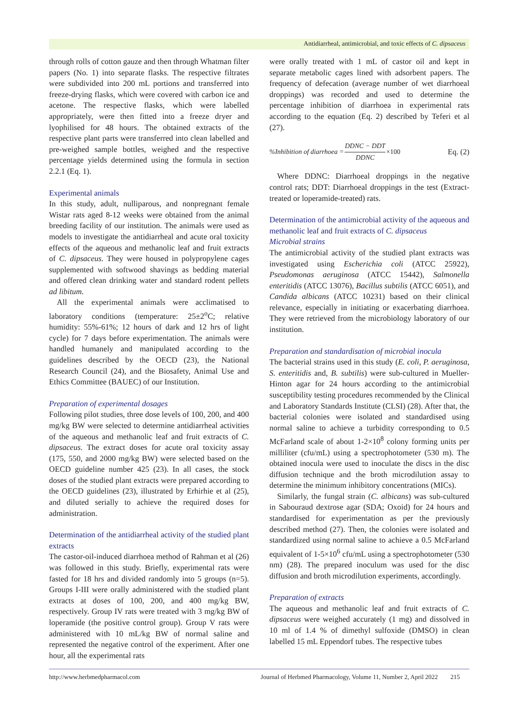Antidiarrheal, antimicrobial, and toxic effects of C. dipsaceus
through rolls of cotton gauze and then through Whatman filter papers (No. 1) into separate flasks. The respective filtrates were subdivided into 200 mL portions and transferred into freeze-drying flasks, which were covered with carbon ice and acetone. The respective flasks, which were labelled appropriately, were then fitted into a freeze dryer and lyophilised for 48 hours. The obtained extracts of the respective plant parts were transferred into clean labelled and pre-weighed sample bottles, weighed and the respective percentage yields determined using the formula in section 2.2.1 (Eq. 1).
Experimental animals
In this study, adult, nulliparous, and nonpregnant female Wistar rats aged 8-12 weeks were obtained from the animal breeding facility of our institution. The animals were used as models to investigate the antidiarrheal and acute oral toxicity effects of the aqueous and methanolic leaf and fruit extracts of C. dipsaceus. They were housed in polypropylene cages supplemented with softwood shavings as bedding material and offered clean drinking water and standard rodent pellets ad libitum.
All the experimental animals were acclimatised to laboratory conditions (temperature: 25±2<sup>o</sup>C; relative humidity: 55%-61%; 12 hours of dark and 12 hrs of light cycle) for 7 days before experimentation. The animals were handled humanely and manipulated according to the guidelines described by the OECD (23), the National Research Council (24), and the Biosafety, Animal Use and Ethics Committee (BAUEC) of our Institution.
Preparation of experimental dosages
Following pilot studies, three dose levels of 100, 200, and 400 mg/kg BW were selected to determine antidiarrheal activities of the aqueous and methanolic leaf and fruit extracts of C. dipsaceus. The extract doses for acute oral toxicity assay (175, 550, and 2000 mg/kg BW) were selected based on the OECD guideline number 425 (23). In all cases, the stock doses of the studied plant extracts were prepared according to the OECD guidelines (23), illustrated by Erhirhie et al (25), and diluted serially to achieve the required doses for administration.
Determination of the antidiarrheal activity of the studied plant extracts
The castor-oil-induced diarrhoea method of Rahman et al (26) was followed in this study. Briefly, experimental rats were fasted for 18 hrs and divided randomly into 5 groups (n=5). Groups I-III were orally administered with the studied plant extracts at doses of 100, 200, and 400 mg/kg BW, respectively. Group IV rats were treated with 3 mg/kg BW of loperamide (the positive control group). Group V rats were administered with 10 mL/kg BW of normal saline and represented the negative control of the experiment. After one hour, all the experimental rats
were orally treated with 1 mL of castor oil and kept in separate metabolic cages lined with adsorbent papers. The frequency of defecation (average number of wet diarrhoeal droppings) was recorded and used to determine the percentage inhibition of diarrhoea in experimental rats according to the equation (Eq. 2) described by Teferi et al (27).
%Inhibition of diarrhoea = DDNC − DDT DDNC ×100 Eq. (2)
Where DDNC: Diarrhoeal droppings in the negative control rats; DDT: Diarrhoeal droppings in the test (Extract-treated or loperamide-treated) rats.
Determination of the antimicrobial activity of the aqueous and methanolic leaf and fruit extracts of C. dipsaceus
Microbial strains
The antimicrobial activity of the studied plant extracts was investigated using Escherichia coli (ATCC 25922), Pseudomonas aeruginosa (ATCC 15442), Salmonella enteritidis (ATCC 13076), Bacillus subtilis (ATCC 6051), and Candida albicans (ATCC 10231) based on their clinical relevance, especially in initiating or exacerbating diarrhoea. They were retrieved from the microbiology laboratory of our institution.
Preparation and standardisation of microbial inocula
The bacterial strains used in this study (E. coli, P. aeruginosa, S. enteritidis and, B. subtilis) were sub-cultured in Mueller-Hinton agar for 24 hours according to the antimicrobial susceptibility testing procedures recommended by the Clinical and Laboratory Standards Institute (CLSI) (28). After that, the bacterial colonies were isolated and standardised using normal saline to achieve a turbidity corresponding to 0.5 McFarland scale of about 1-2×10<sup>8</sup> colony forming units per milliliter (cfu/mL) using a spectrophotometer (530 m). The obtained inocula were used to inoculate the discs in the disc diffusion technique and the broth microdilution assay to determine the minimum inhibitory concentrations (MICs).
Similarly, the fungal strain (C. albicans) was sub-cultured in Sabouraud dextrose agar (SDA; Oxoid) for 24 hours and standardised for experimentation as per the previously described method (27). Then, the colonies were isolated and standardized using normal saline to achieve a 0.5 McFarland equivalent of 1-5×10<sup>6</sup> cfu/mL using a spectrophotometer (530 nm) (28). The prepared inoculum was used for the disc diffusion and broth microdilution experiments, accordingly.
Preparation of extracts
The aqueous and methanolic leaf and fruit extracts of C. dipsaceus were weighed accurately (1 mg) and dissolved in 10 ml of 1.4 % of dimethyl sulfoxide (DMSO) in clean labelled 15 mL Eppendorf tubes. The respective tubes
http://www.herbmedpharmacol.com Journal of Herbmed Pharmacology, Volume 11, Number 2, April 2022 215